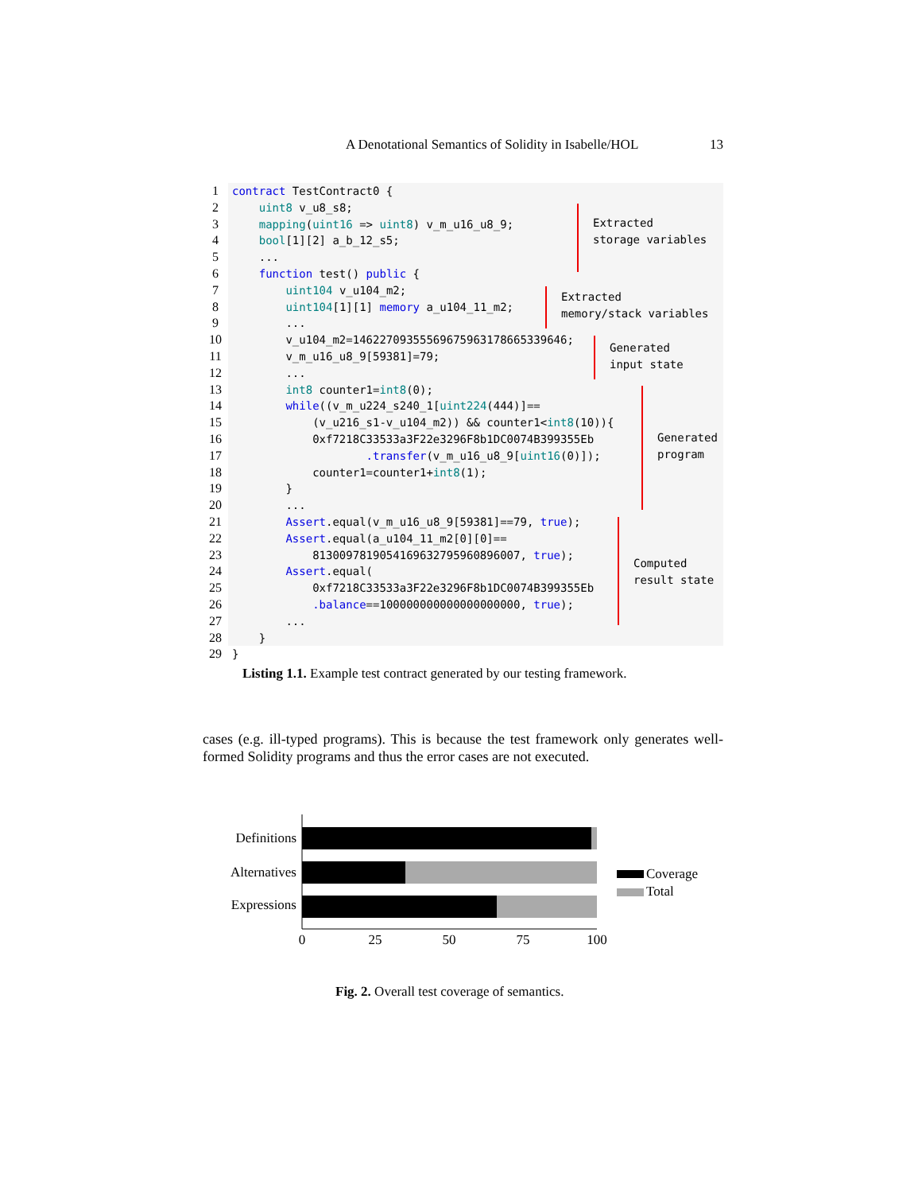A Denotational Semantics of Solidity in Isabelle/HOL 13
1 contract TestContract0 {
2 uint8 v_u8_s8;
3 mapping(uint16 => uint8) v_m_u16_u8_9;
4 bool[1][2] a_b_12_s5;
5 ...
6 function test() public {
7 uint104 v_u104_m2;
8 uint104[1][1] memory a_u104_11_m2;
9 ...
10 v_u104_m2=14622709355569675963178665339646;
11 v_m_u16_u8_9[59381]=79;
12 ...
13 int8 counter1=int8(0);
14 while((v_m_u224_s240_1[uint224(444)]==
15 (v_u216_s1-v_u104_m2)) && counter1<int8(10)){
16 0xf7218C33533a3F22e3296F8b1DC0074B399355Eb
17 .transfer(v_m_u16_u8_9[uint16(0)]);
18 counter1=counter1+int8(1);
19 }
20 ...
21 Assert.equal(v_m_u16_u8_9[59381]==79, true);
22 Assert.equal(a_u104_11_m2[0][0]==
23 8130097819054169632795960896007, true);
24 Assert.equal(
25 0xf7218C33533a3F22e3296F8b1DC0074B399355Eb
26 .balance==100000000000000000000, true);
27 ...
28 }
29 }
Extracted storage variables
Extracted memory/stack variables
Generated input state
Generated program
Computed result state
Listing 1.1. Example test contract generated by our testing framework.
cases (e.g. ill-typed programs). This is because the test framework only generates well-formed Solidity programs and thus the error cases are not executed.
Definitions
Alternatives
Expressions
0
25
50
75
100
Coverage
Total
Fig. 2. Overall test coverage of semantics.